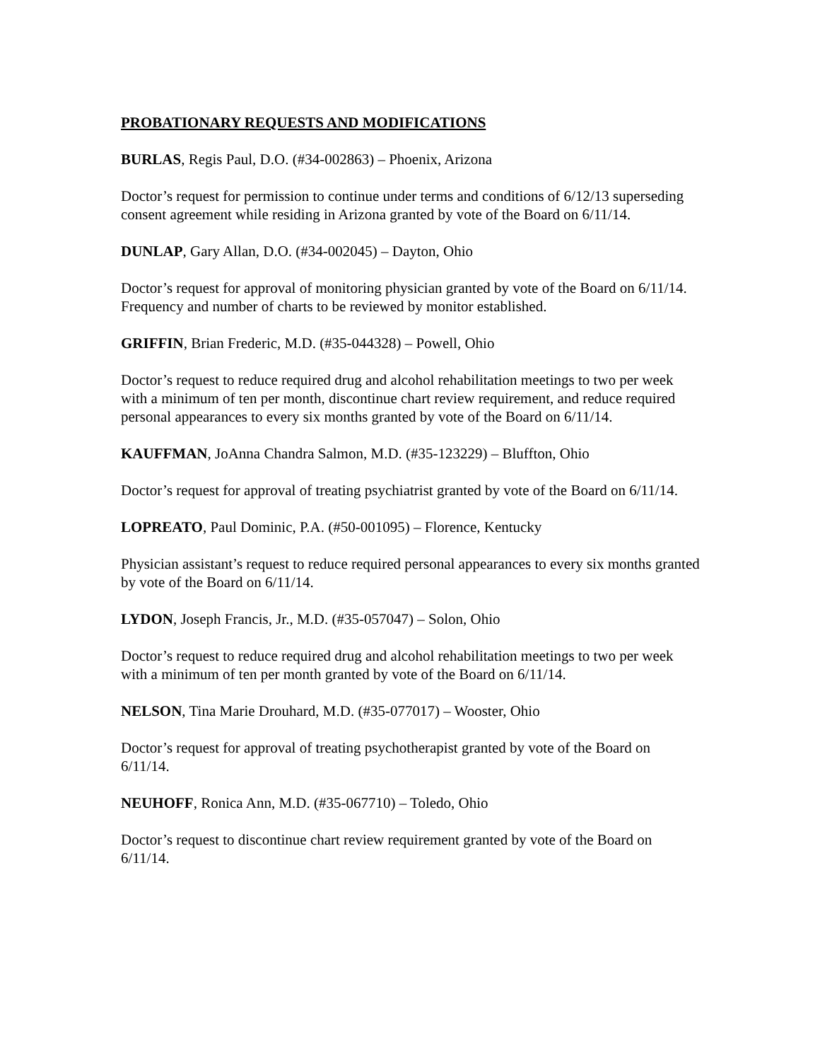PROBATIONARY REQUESTS AND MODIFICATIONS
BURLAS, Regis Paul, D.O. (#34-002863) – Phoenix, Arizona
Doctor’s request for permission to continue under terms and conditions of 6/12/13 superseding consent agreement while residing in Arizona granted by vote of the Board on 6/11/14.
DUNLAP, Gary Allan, D.O. (#34-002045) – Dayton, Ohio
Doctor’s request for approval of monitoring physician granted by vote of the Board on 6/11/14. Frequency and number of charts to be reviewed by monitor established.
GRIFFIN, Brian Frederic, M.D. (#35-044328) – Powell, Ohio
Doctor’s request to reduce required drug and alcohol rehabilitation meetings to two per week with a minimum of ten per month, discontinue chart review requirement, and reduce required personal appearances to every six months granted by vote of the Board on 6/11/14.
KAUFFMAN, JoAnna Chandra Salmon, M.D. (#35-123229) – Bluffton, Ohio
Doctor’s request for approval of treating psychiatrist granted by vote of the Board on 6/11/14.
LOPREATO, Paul Dominic, P.A. (#50-001095) – Florence, Kentucky
Physician assistant’s request to reduce required personal appearances to every six months granted by vote of the Board on 6/11/14.
LYDON, Joseph Francis, Jr., M.D. (#35-057047) – Solon, Ohio
Doctor’s request to reduce required drug and alcohol rehabilitation meetings to two per week with a minimum of ten per month granted by vote of the Board on 6/11/14.
NELSON, Tina Marie Drouhard, M.D. (#35-077017) – Wooster, Ohio
Doctor’s request for approval of treating psychotherapist granted by vote of the Board on 6/11/14.
NEUHOFF, Ronica Ann, M.D. (#35-067710) – Toledo, Ohio
Doctor’s request to discontinue chart review requirement granted by vote of the Board on 6/11/14.